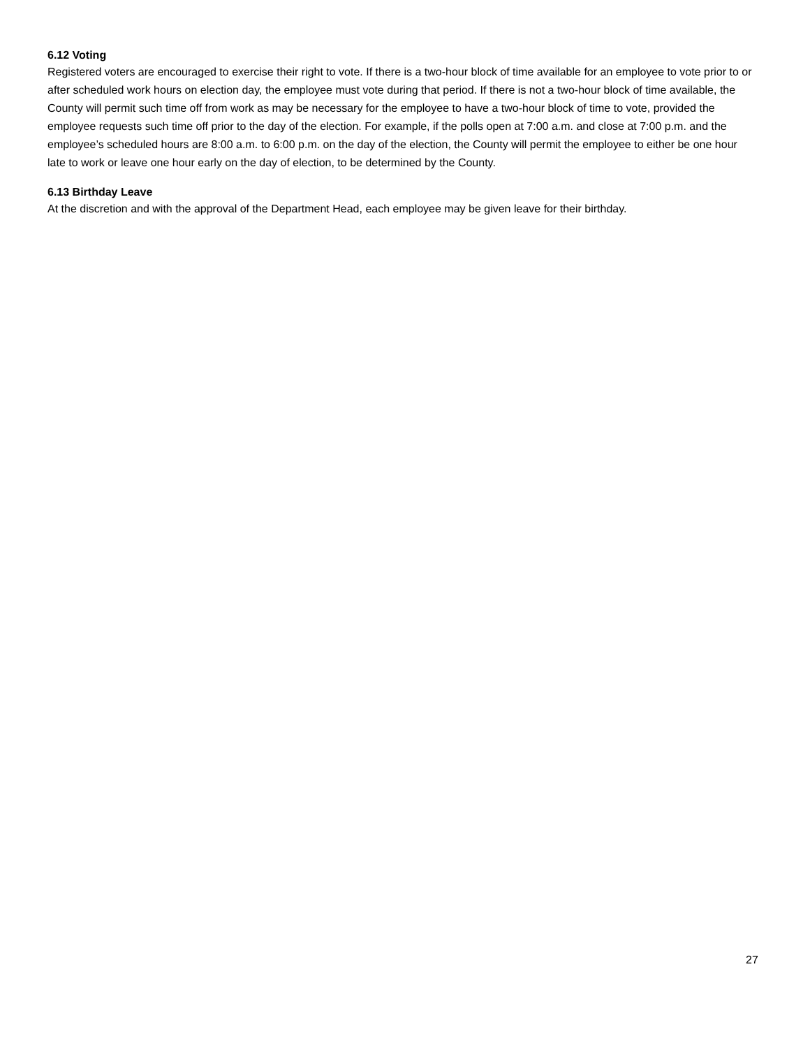6.12 Voting
Registered voters are encouraged to exercise their right to vote. If there is a two-hour block of time available for an employee to vote prior to or after scheduled work hours on election day, the employee must vote during that period. If there is not a two-hour block of time available, the County will permit such time off from work as may be necessary for the employee to have a two-hour block of time to vote, provided the employee requests such time off prior to the day of the election. For example, if the polls open at 7:00 a.m. and close at 7:00 p.m. and the employee’s scheduled hours are 8:00 a.m. to 6:00 p.m. on the day of the election, the County will permit the employee to either be one hour late to work or leave one hour early on the day of election, to be determined by the County.
6.13 Birthday Leave
At the discretion and with the approval of the Department Head, each employee may be given leave for their birthday.
27